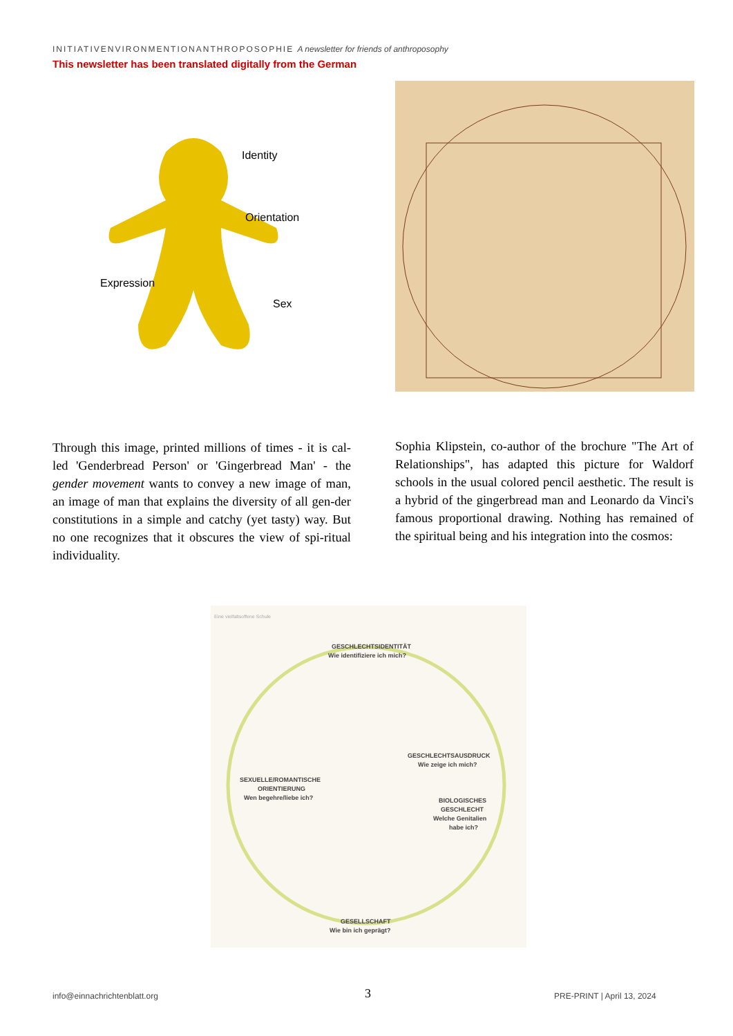INITIATIVENVIRONMENTIONANTHROPOSOPHIE A newsletter for friends of anthroposophy
This newsletter has been translated digitally from the German
Identity
Orientation
Expression
Sex
Through this image, printed millions of times - it is cal-led 'Genderbread Person' or 'Gingerbread Man' - the gender movement wants to convey a new image of man, an image of man that explains the diversity of all gen-der constitutions in a simple and catchy (yet tasty) way. But no one recognizes that it obscures the view of spi-ritual individuality.
Sophia Klipstein, co-author of the brochure "The Art of Relationships", has adapted this picture for Waldorf schools in the usual colored pencil aesthetic. The result is a hybrid of the gingerbread man and Leonardo da Vinci's famous proportional drawing. Nothing has remained of the spiritual being and his integration into the cosmos:
Eine vielfaltsoffene Schule
GESCHLECHTSIDENTITÄT
Wie identifiziere ich mich?
GESCHLECHTSAUSDRUCK
Wie zeige ich mich?
SEXUELLE/ROMANTISCHE
ORIENTIERUNG
Wen begehre/liebe ich?
BIOLOGISCHES
GESCHLECHT
Welche Genitalien
habe ich?
GESELLSCHAFT
Wie bin ich geprägt?
info@einnachrichtenblatt.org 3 PRE-PRINT | April 13, 2024